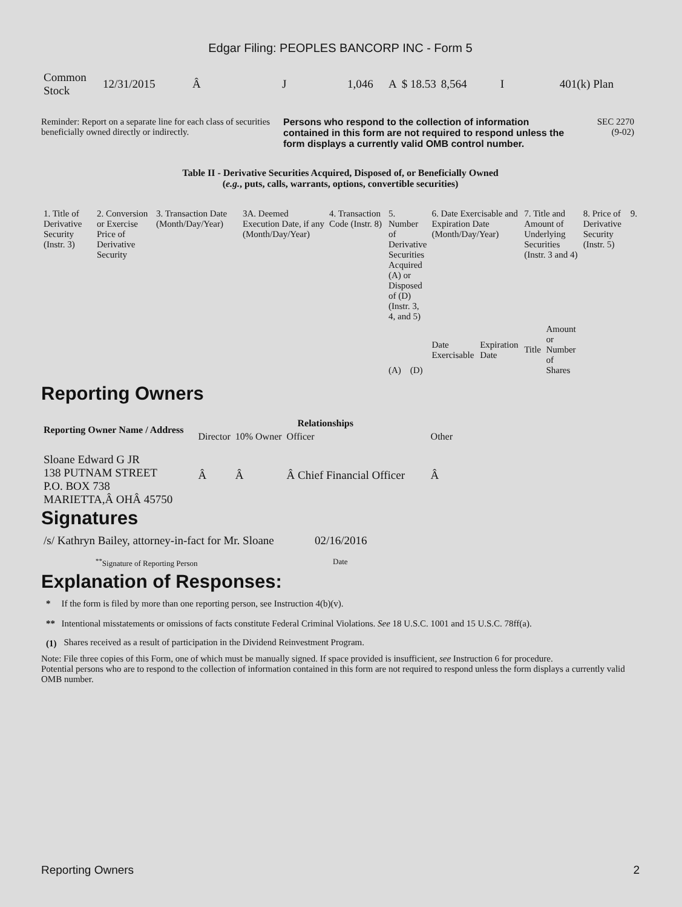Edgar Filing: PEOPLES BANCORP INC - Form 5
| Common Stock | 12/31/2015 | Â | J | 1,046 | A | $ 18.53 | 8,564 | I | 401(k) Plan |
Reminder: Report on a separate line for each class of securities beneficially owned directly or indirectly.
Persons who respond to the collection of information contained in this form are not required to respond unless the form displays a currently valid OMB control number.
SEC 2270
(9-02)
Table II - Derivative Securities Acquired, Disposed of, or Beneficially Owned
(e.g., puts, calls, warrants, options, convertible securities)
| 1. Title of Derivative Security (Instr. 3) | 2. Conversion or Exercise Price of Derivative Security | 3. Transaction Date (Month/Day/Year) | 3A. Deemed Execution Date, if any (Month/Day/Year) | 4. Transaction Code (Instr. 8) | 5. Number of Derivative Securities Acquired (A) or Disposed of (D) (Instr. 3, 4, and 5) | | 6. Date Exercisable and Expiration Date (Month/Day/Year) | | 7. Title and Amount of Underlying Securities (Instr. 3 and 4) | | 8. Price of Derivative Security (Instr. 5) | 9. |
| --- | --- | --- | --- | --- | --- | --- | --- | --- | --- | --- | --- | --- |
| | | | | | (A) | (D) | Date Exercisable | Expiration Date | Title | Amount or Number of Shares | | |
Reporting Owners
| Reporting Owner Name / Address | Relationships | | | |
| --- | --- | --- | --- | --- |
| | Director | 10% Owner | Officer | Other |
| Sloane Edward G JR 138 PUTNAM STREET P.O. BOX 738 MARIETTA,Â OHÂ 45750 | Â | Â | Â Chief Financial Officer | Â |
Signatures
| /s/ Kathryn Bailey, attorney-in-fact for Mr. Sloane | 02/16/2016 |
| <sup>**</sup> Signature of Reporting Person | Date |
Explanation of Responses:
| * | If the form is filed by more than one reporting person, see Instruction 4(b)(v). |
| ** | Intentional misstatements or omissions of facts constitute Federal Criminal Violations. See 18 U.S.C. 1001 and 15 U.S.C. 78ff(a). |
| (1) | Shares received as a result of participation in the Dividend Reinvestment Program. |
Note: File three copies of this Form, one of which must be manually signed. If space provided is insufficient, see Instruction 6 for procedure.
Potential persons who are to respond to the collection of information contained in this form are not required to respond unless the form displays a currently valid OMB number.
Reporting Owners 2